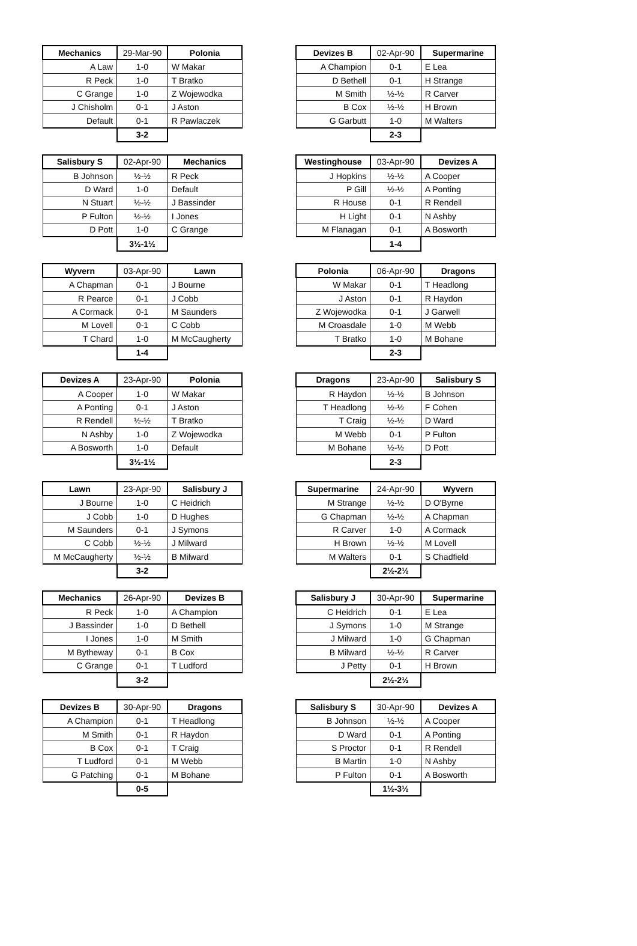| Mechanics | 29-Mar-90 | Polonia |
| A Law | 1-0 | W Makar |
| R Peck | 1-0 | T Bratko |
| C Grange | 1-0 | Z Wojewodka |
| J Chisholm | 0-1 | J Aston |
| Default | 0-1 | R Pawlaczek |
| | 3-2 | |
| Devizes B | 02-Apr-90 | Supermarine |
| A Champion | 0-1 | E Lea |
| D Bethell | 0-1 | H Strange |
| M Smith | ½-½ | R Carver |
| B Cox | ½-½ | H Brown |
| G Garbutt | 1-0 | M Walters |
| | 2-3 | |
| Salisbury S | 02-Apr-90 | Mechanics |
| B Johnson | ½-½ | R Peck |
| D Ward | 1-0 | Default |
| N Stuart | ½-½ | J Bassinder |
| P Fulton | ½-½ | I Jones |
| D Pott | 1-0 | C Grange |
| | 3½-1½ | |
| Westinghouse | 03-Apr-90 | Devizes A |
| J Hopkins | ½-½ | A Cooper |
| P Gill | ½-½ | A Ponting |
| R House | 0-1 | R Rendell |
| H Light | 0-1 | N Ashby |
| M Flanagan | 0-1 | A Bosworth |
| | 1-4 | |
| Wyvern | 03-Apr-90 | Lawn |
| A Chapman | 0-1 | J Bourne |
| R Pearce | 0-1 | J Cobb |
| A Cormack | 0-1 | M Saunders |
| M Lovell | 0-1 | C Cobb |
| T Chard | 1-0 | M McCaugherty |
| | 1-4 | |
| Polonia | 06-Apr-90 | Dragons |
| W Makar | 0-1 | T Headlong |
| J Aston | 0-1 | R Haydon |
| Z Wojewodka | 0-1 | J Garwell |
| M Croasdale | 1-0 | M Webb |
| T Bratko | 1-0 | M Bohane |
| | 2-3 | |
| Devizes A | 23-Apr-90 | Polonia |
| A Cooper | 1-0 | W Makar |
| A Ponting | 0-1 | J Aston |
| R Rendell | ½-½ | T Bratko |
| N Ashby | 1-0 | Z Wojewodka |
| A Bosworth | 1-0 | Default |
| | 3½-1½ | |
| Dragons | 23-Apr-90 | Salisbury S |
| R Haydon | ½-½ | B Johnson |
| T Headlong | ½-½ | F Cohen |
| T Craig | ½-½ | D Ward |
| M Webb | 0-1 | P Fulton |
| M Bohane | ½-½ | D Pott |
| | 2-3 | |
| Lawn | 23-Apr-90 | Salisbury J |
| J Bourne | 1-0 | C Heidrich |
| J Cobb | 1-0 | D Hughes |
| M Saunders | 0-1 | J Symons |
| C Cobb | ½-½ | J Milward |
| M McCaugherty | ½-½ | B Milward |
| | 3-2 | |
| Supermarine | 24-Apr-90 | Wyvern |
| M Strange | ½-½ | D O'Byrne |
| G Chapman | ½-½ | A Chapman |
| R Carver | 1-0 | A Cormack |
| H Brown | ½-½ | M Lovell |
| M Walters | 0-1 | S Chadfield |
| | 2½-2½ | |
| Mechanics | 26-Apr-90 | Devizes B |
| R Peck | 1-0 | A Champion |
| J Bassinder | 1-0 | D Bethell |
| I Jones | 1-0 | M Smith |
| M Bytheway | 0-1 | B Cox |
| C Grange | 0-1 | T Ludford |
| | 3-2 | |
| Salisbury J | 30-Apr-90 | Supermarine |
| C Heidrich | 0-1 | E Lea |
| J Symons | 1-0 | M Strange |
| J Milward | 1-0 | G Chapman |
| B Milward | ½-½ | R Carver |
| J Petty | 0-1 | H Brown |
| | 2½-2½ | |
| Devizes B | 30-Apr-90 | Dragons |
| A Champion | 0-1 | T Headlong |
| M Smith | 0-1 | R Haydon |
| B Cox | 0-1 | T Craig |
| T Ludford | 0-1 | M Webb |
| G Patching | 0-1 | M Bohane |
| | 0-5 | |
| Salisbury S | 30-Apr-90 | Devizes A |
| B Johnson | ½-½ | A Cooper |
| D Ward | 0-1 | A Ponting |
| S Proctor | 0-1 | R Rendell |
| B Martin | 1-0 | N Ashby |
| P Fulton | 0-1 | A Bosworth |
| | 1½-3½ | |